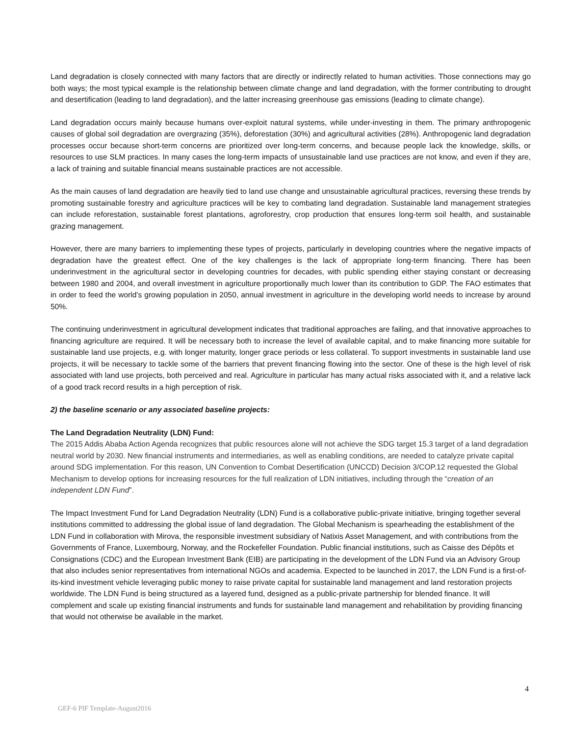Land degradation is closely connected with many factors that are directly or indirectly related to human activities. Those connections may go both ways; the most typical example is the relationship between climate change and land degradation, with the former contributing to drought and desertification (leading to land degradation), and the latter increasing greenhouse gas emissions (leading to climate change).
Land degradation occurs mainly because humans over-exploit natural systems, while under-investing in them. The primary anthropogenic causes of global soil degradation are overgrazing (35%), deforestation (30%) and agricultural activities (28%). Anthropogenic land degradation processes occur because short-term concerns are prioritized over long-term concerns, and because people lack the knowledge, skills, or resources to use SLM practices. In many cases the long-term impacts of unsustainable land use practices are not know, and even if they are, a lack of training and suitable financial means sustainable practices are not accessible.
As the main causes of land degradation are heavily tied to land use change and unsustainable agricultural practices, reversing these trends by promoting sustainable forestry and agriculture practices will be key to combating land degradation. Sustainable land management strategies can include reforestation, sustainable forest plantations, agroforestry, crop production that ensures long-term soil health, and sustainable grazing management.
However, there are many barriers to implementing these types of projects, particularly in developing countries where the negative impacts of degradation have the greatest effect. One of the key challenges is the lack of appropriate long-term financing. There has been underinvestment in the agricultural sector in developing countries for decades, with public spending either staying constant or decreasing between 1980 and 2004, and overall investment in agriculture proportionally much lower than its contribution to GDP. The FAO estimates that in order to feed the world’s growing population in 2050, annual investment in agriculture in the developing world needs to increase by around 50%.
The continuing underinvestment in agricultural development indicates that traditional approaches are failing, and that innovative approaches to financing agriculture are required. It will be necessary both to increase the level of available capital, and to make financing more suitable for sustainable land use projects, e.g. with longer maturity, longer grace periods or less collateral. To support investments in sustainable land use projects, it will be necessary to tackle some of the barriers that prevent financing flowing into the sector. One of these is the high level of risk associated with land use projects, both perceived and real. Agriculture in particular has many actual risks associated with it, and a relative lack of a good track record results in a high perception of risk.
2) the baseline scenario or any associated baseline projects:
The Land Degradation Neutrality (LDN) Fund:
The 2015 Addis Ababa Action Agenda recognizes that public resources alone will not achieve the SDG target 15.3 target of a land degradation neutral world by 2030. New financial instruments and intermediaries, as well as enabling conditions, are needed to catalyze private capital around SDG implementation. For this reason, UN Convention to Combat Desertification (UNCCD) Decision 3/COP.12 requested the Global Mechanism to develop options for increasing resources for the full realization of LDN initiatives, including through the “creation of an independent LDN Fund”.
The Impact Investment Fund for Land Degradation Neutrality (LDN) Fund is a collaborative public-private initiative, bringing together several institutions committed to addressing the global issue of land degradation. The Global Mechanism is spearheading the establishment of the LDN Fund in collaboration with Mirova, the responsible investment subsidiary of Natixis Asset Management, and with contributions from the Governments of France, Luxembourg, Norway, and the Rockefeller Foundation. Public financial institutions, such as Caisse des Dépôts et Consignations (CDC) and the European Investment Bank (EIB) are participating in the development of the LDN Fund via an Advisory Group that also includes senior representatives from international NGOs and academia. Expected to be launched in 2017, the LDN Fund is a first-of-its-kind investment vehicle leveraging public money to raise private capital for sustainable land management and land restoration projects worldwide. The LDN Fund is being structured as a layered fund, designed as a public-private partnership for blended finance. It will complement and scale up existing financial instruments and funds for sustainable land management and rehabilitation by providing financing that would not otherwise be available in the market.
4
GEF-6 PIF Template-August2016